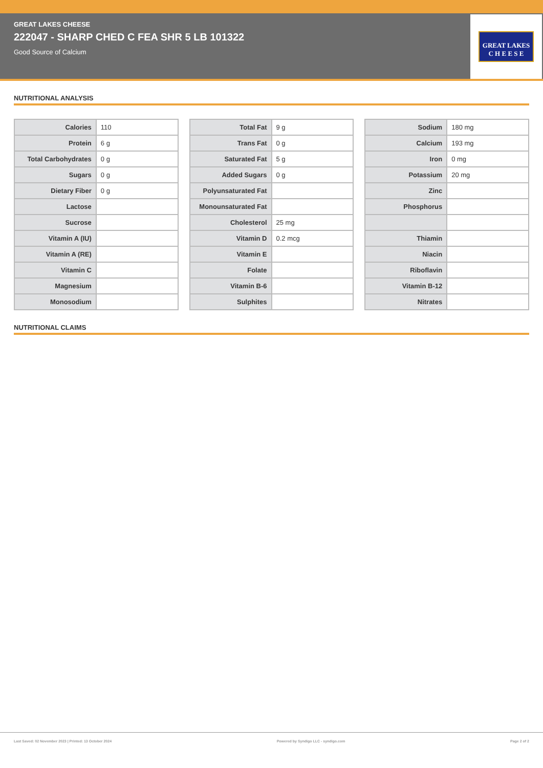GREAT LAKES CHEESE
222047 - SHARP CHED C FEA SHR 5 LB 101322
Good Source of Calcium
GREAT LAKES
C H E E S E
NUTRITIONAL ANALYSIS
| Calories | 110 |
| Protein | 6 g |
| Total Carbohydrates | 0 g |
| Sugars | 0 g |
| Dietary Fiber | 0 g |
| Lactose | |
| Sucrose | |
| Vitamin A (IU) | |
| Vitamin A (RE) | |
| Vitamin C | |
| Magnesium | |
| Monosodium | |
| Total Fat | 9 g |
| Trans Fat | 0 g |
| Saturated Fat | 5 g |
| Added Sugars | 0 g |
| Polyunsaturated Fat | |
| Monounsaturated Fat | |
| Cholesterol | 25 mg |
| Vitamin D | 0.2 mcg |
| Vitamin E | |
| Folate | |
| Vitamin B-6 | |
| Sulphites | |
| Sodium | 180 mg |
| Calcium | 193 mg |
| Iron | 0 mg |
| Potassium | 20 mg |
| Zinc | |
| Phosphorus | |
| Thiamin | |
| Niacin | |
| Riboflavin | |
| Vitamin B-12 | |
| Nitrates | |
NUTRITIONAL CLAIMS
Last Saved: 02 November 2023 | Printed: 13 October 2024 Powered by Syndigo LLC - syndigo.com Page 2 of 2